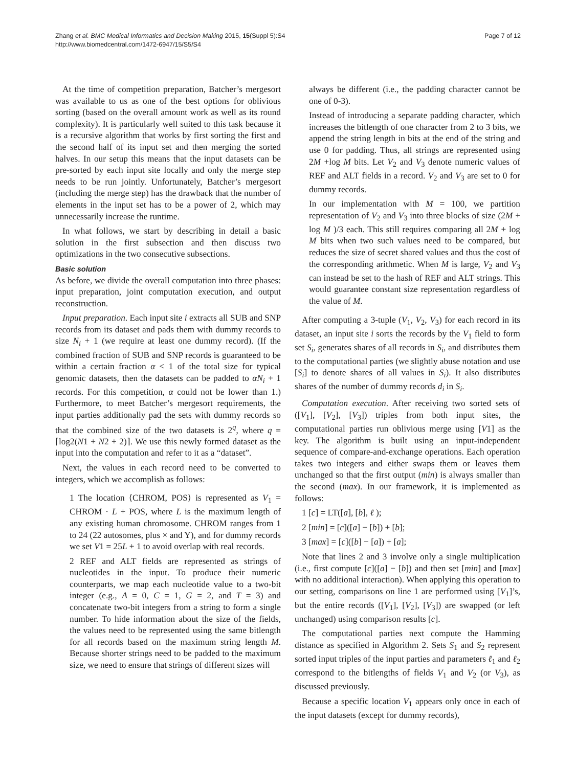Zhang et al. BMC Medical Informatics and Decision Making 2015, 15(Suppl 5):S4
http://www.biomedcentral.com/1472-6947/15/S5/S4
Page 7 of 12
At the time of competition preparation, Batcher’s mergesort was available to us as one of the best options for oblivious sorting (based on the overall amount work as well as its round complexity). It is particularly well suited to this task because it is a recursive algorithm that works by first sorting the first and the second half of its input set and then merging the sorted halves. In our setup this means that the input datasets can be pre-sorted by each input site locally and only the merge step needs to be run jointly. Unfortunately, Batcher’s mergesort (including the merge step) has the drawback that the number of elements in the input set has to be a power of 2, which may unnecessarily increase the runtime.
In what follows, we start by describing in detail a basic solution in the first subsection and then discuss two optimizations in the two consecutive subsections.
Basic solution
As before, we divide the overall computation into three phases: input preparation, joint computation execution, and output reconstruction.
Input preparation. Each input site i extracts all SUB and SNP records from its dataset and pads them with dummy records to size N<sub>i</sub> + 1 (we require at least one dummy record). (If the combined fraction of SUB and SNP records is guaranteed to be within a certain fraction α < 1 of the total size for typical genomic datasets, then the datasets can be padded to αN<sub>i</sub> + 1 records. For this competition, α could not be lower than 1.) Furthermore, to meet Batcher’s mergesort requirements, the input parties additionally pad the sets with dummy records so that the combined size of the two datasets is 2<sup>q</sup>, where q = ⌈log2(N1 + N2 + 2)⌉. We use this newly formed dataset as the input into the computation and refer to it as a “dataset”.
Next, the values in each record need to be converted to integers, which we accomplish as follows:
1 The location ⟨CHROM, POS⟩ is represented as V<sub>1</sub> = CHROM · L + POS, where L is the maximum length of any existing human chromosome. CHROM ranges from 1 to 24 (22 autosomes, plus × and Y), and for dummy records we set V1 = 25L + 1 to avoid overlap with real records.
2 REF and ALT fields are represented as strings of nucleotides in the input. To produce their numeric counterparts, we map each nucleotide value to a two-bit integer (e.g., A = 0, C = 1, G = 2, and T = 3) and concatenate two-bit integers from a string to form a single number. To hide information about the size of the fields, the values need to be represented using the same bitlength for all records based on the maximum string length M. Because shorter strings need to be padded to the maximum size, we need to ensure that strings of different sizes will
always be different (i.e., the padding character cannot be one of 0-3).
Instead of introducing a separate padding character, which increases the bitlength of one character from 2 to 3 bits, we append the string length in bits at the end of the string and use 0 for padding. Thus, all strings are represented using 2M +log M bits. Let V<sub>2</sub> and V<sub>3</sub> denote numeric values of REF and ALT fields in a record. V<sub>2</sub> and V<sub>3</sub> are set to 0 for dummy records.
In our implementation with M = 100, we partition representation of V<sub>2</sub> and V<sub>3</sub> into three blocks of size (2M + log M )/3 each. This still requires comparing all 2M + log M bits when two such values need to be compared, but reduces the size of secret shared values and thus the cost of the corresponding arithmetic. When M is large, V<sub>2</sub> and V<sub>3</sub> can instead be set to the hash of REF and ALT strings. This would guarantee constant size representation regardless of the value of M.
After computing a 3-tuple (V<sub>1</sub>, V<sub>2</sub>, V<sub>3</sub>) for each record in its dataset, an input site i sorts the records by the V<sub>1</sub> field to form set S<sub>i</sub>, generates shares of all records in S<sub>i</sub>, and distributes them to the computational parties (we slightly abuse notation and use [S<sub>i</sub>] to denote shares of all values in S<sub>i</sub>). It also distributes shares of the number of dummy records d<sub>i</sub> in S<sub>i</sub>.
Computation execution. After receiving two sorted sets of ([V<sub>1</sub>], [V<sub>2</sub>], [V<sub>3</sub>]) triples from both input sites, the computational parties run oblivious merge using [V1] as the key. The algorithm is built using an input-independent sequence of compare-and-exchange operations. Each operation takes two integers and either swaps them or leaves them unchanged so that the first output (min) is always smaller than the second (max). In our framework, it is implemented as follows:
1 [c] = LT([a], [b], ℓ );
2 [min] = [c]([a] − [b]) + [b];
3 [max] = [c]([b] − [a]) + [a];
Note that lines 2 and 3 involve only a single multiplication (i.e., first compute [c]([a] − [b]) and then set [min] and [max] with no additional interaction). When applying this operation to our setting, comparisons on line 1 are performed using [V<sub>1</sub>]’s, but the entire records ([V<sub>1</sub>], [V<sub>2</sub>], [V<sub>3</sub>]) are swapped (or left unchanged) using comparison results [c].
The computational parties next compute the Hamming distance as specified in Algorithm 2. Sets S<sub>1</sub> and S<sub>2</sub> represent sorted input triples of the input parties and parameters ℓ<sub>1</sub> and ℓ<sub>2</sub> correspond to the bitlengths of fields V<sub>1</sub> and V<sub>2</sub> (or V<sub>3</sub>), as discussed previously.
Because a specific location V<sub>1</sub> appears only once in each of the input datasets (except for dummy records),